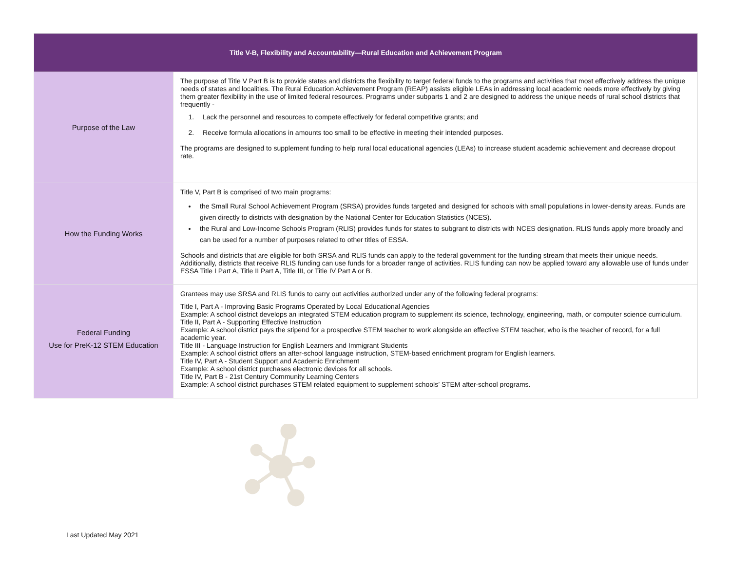| Title V-B, Flexibility and Accountability—Rural Education and Achievement Program | |
| --- | --- |
| Purpose of the Law | The purpose of Title V Part B is to provide states and districts the flexibility to target federal funds to the programs and activities that most effectively address the unique needs of states and localities. The Rural Education Achievement Program (REAP) assists eligible LEAs in addressing local academic needs more effectively by giving them greater flexibility in the use of limited federal resources. Programs under subparts 1 and 2 are designed to address the unique needs of rural school districts that frequently - 1. Lack the personnel and resources to compete effectively for federal competitive grants; and 2. Receive formula allocations in amounts too small to be effective in meeting their intended purposes. The programs are designed to supplement funding to help rural local educational agencies (LEAs) to increase student academic achievement and decrease dropout rate. |
| How the Funding Works | Title V, Part B is comprised of two main programs: the Small Rural School Achievement Program (SRSA) provides funds targeted and designed for schools with small populations in lower-density areas. Funds are given directly to districts with designation by the National Center for Education Statistics (NCES). the Rural and Low-Income Schools Program (RLIS) provides funds for states to subgrant to districts with NCES designation. RLIS funds apply more broadly and can be used for a number of purposes related to other titles of ESSA. Schools and districts that are eligible for both SRSA and RLIS funds can apply to the federal government for the funding stream that meets their unique needs. Additionally, districts that receive RLIS funding can use funds for a broader range of activities. RLIS funding can now be applied toward any allowable use of funds under ESSA Title I Part A, Title II Part A, Title III, or Title IV Part A or B. |
| Federal Funding Use for PreK-12 STEM Education | Grantees may use SRSA and RLIS funds to carry out activities authorized under any of the following federal programs: Title I, Part A - Improving Basic Programs Operated by Local Educational Agencies Example: A school district develops an integrated STEM education program to supplement its science, technology, engineering, math, or computer science curriculum. Title II, Part A - Supporting Effective Instruction Example: A school district pays the stipend for a prospective STEM teacher to work alongside an effective STEM teacher, who is the teacher of record, for a full academic year. Title III - Language Instruction for English Learners and Immigrant Students Example: A school district offers an after-school language instruction, STEM-based enrichment program for English learners. Title IV, Part A - Student Support and Academic Enrichment Example: A school district purchases electronic devices for all schools. Title IV, Part B - 21st Century Community Learning Centers Example: A school district purchases STEM related equipment to supplement schools’ STEM after-school programs. |
Last Updated May 2021